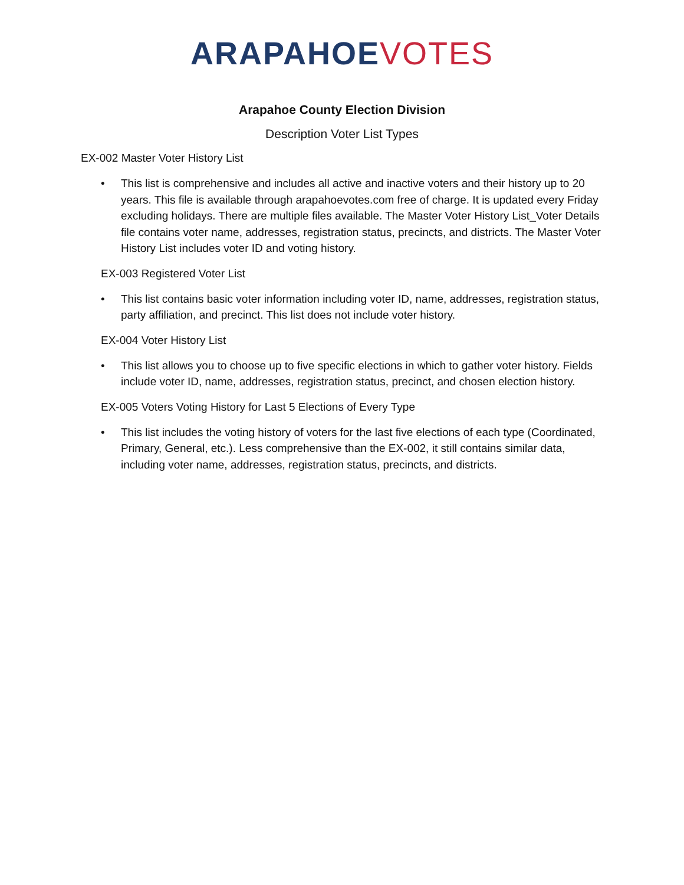ARAPAHOE VOTES
Arapahoe County Election Division
Description Voter List Types
EX-002 Master Voter History List
• This list is comprehensive and includes all active and inactive voters and their history up to 20 years. This file is available through arapahoevotes.com free of charge. It is updated every Friday excluding holidays. There are multiple files available. The Master Voter History List_Voter Details file contains voter name, addresses, registration status, precincts, and districts. The Master Voter History List includes voter ID and voting history.
EX-003 Registered Voter List
• This list contains basic voter information including voter ID, name, addresses, registration status, party affiliation, and precinct. This list does not include voter history.
EX-004 Voter History List
• This list allows you to choose up to five specific elections in which to gather voter history. Fields include voter ID, name, addresses, registration status, precinct, and chosen election history.
EX-005 Voters Voting History for Last 5 Elections of Every Type
• This list includes the voting history of voters for the last five elections of each type (Coordinated, Primary, General, etc.). Less comprehensive than the EX-002, it still contains similar data, including voter name, addresses, registration status, precincts, and districts.